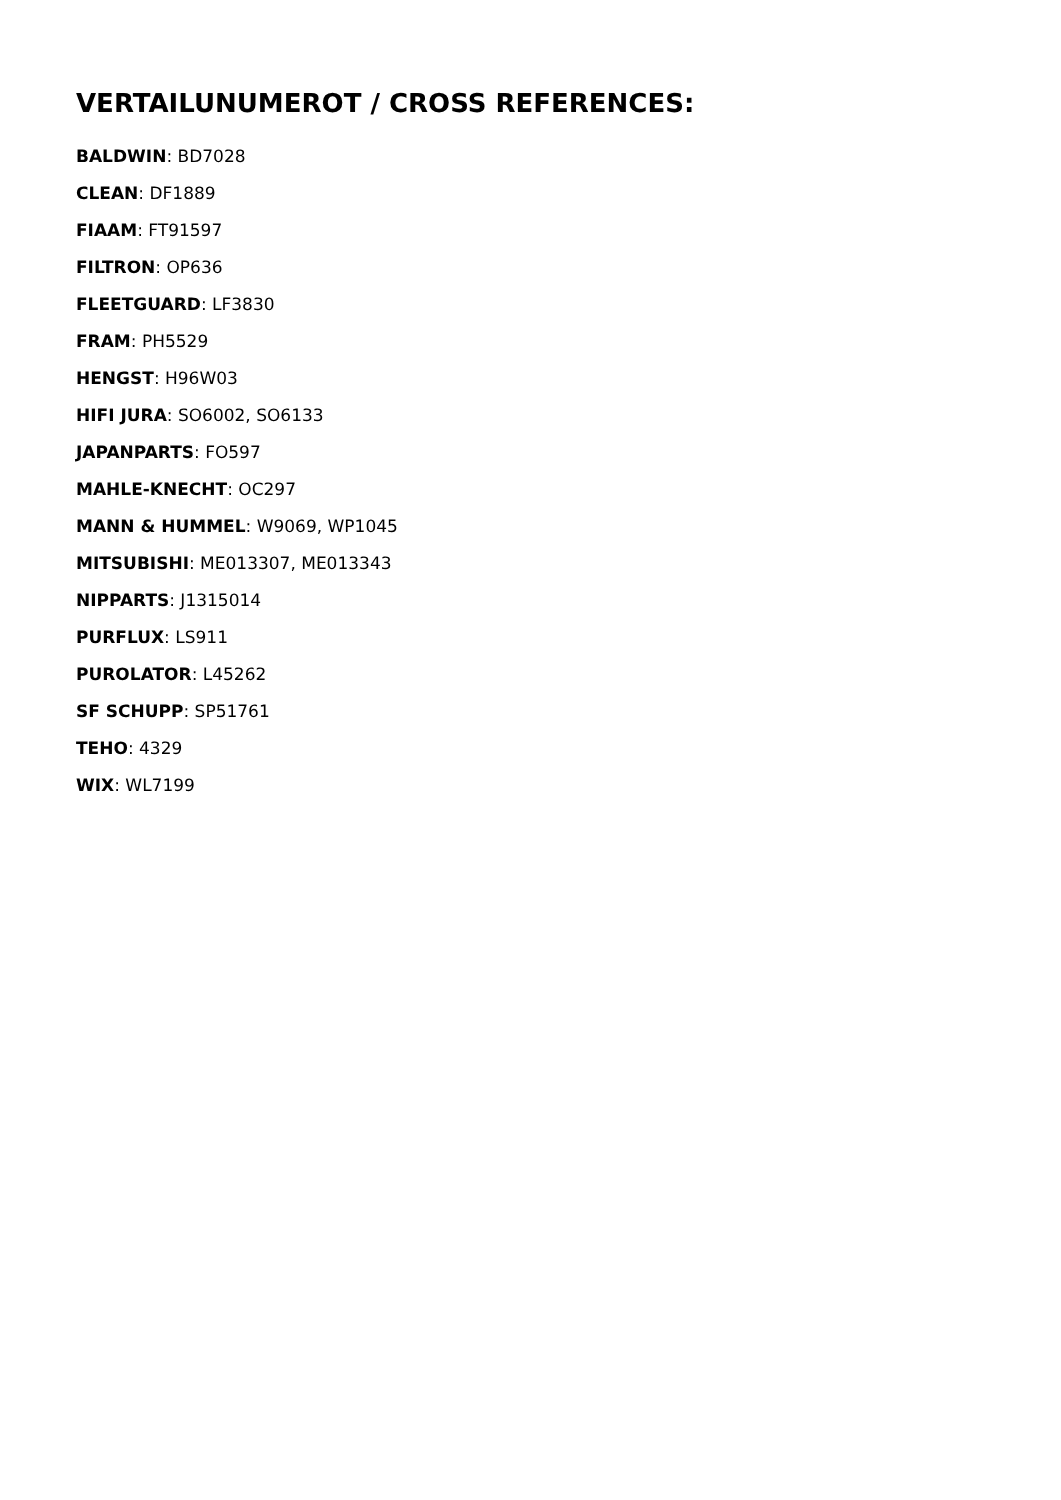VERTAILUNUMEROT / CROSS REFERENCES:
BALDWIN: BD7028
CLEAN: DF1889
FIAAM: FT91597
FILTRON: OP636
FLEETGUARD: LF3830
FRAM: PH5529
HENGST: H96W03
HIFI JURA: SO6002, SO6133
JAPANPARTS: FO597
MAHLE-KNECHT: OC297
MANN & HUMMEL: W9069, WP1045
MITSUBISHI: ME013307, ME013343
NIPPARTS: J1315014
PURFLUX: LS911
PUROLATOR: L45262
SF SCHUPP: SP51761
TEHO: 4329
WIX: WL7199